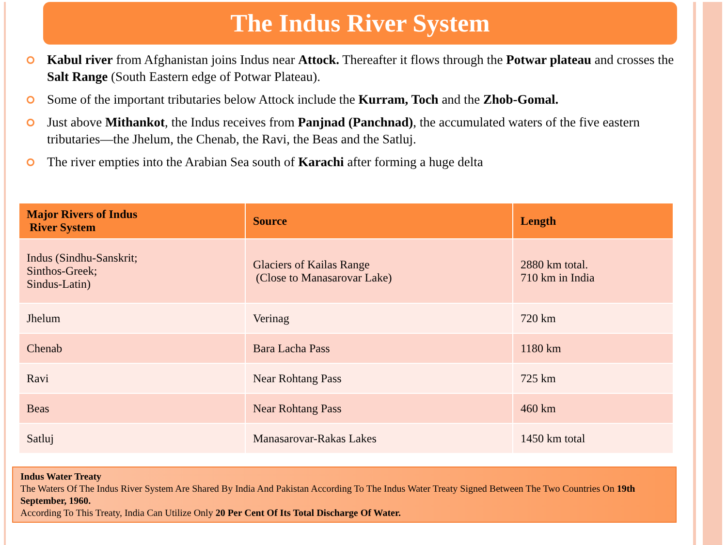The Indus River System
Kabul river from Afghanistan joins Indus near Attock. Thereafter it flows through the Potwar plateau and crosses the Salt Range (South Eastern edge of Potwar Plateau).
Some of the important tributaries below Attock include the Kurram, Toch and the Zhob-Gomal.
Just above Mithankot, the Indus receives from Panjnad (Panchnad), the accumulated waters of the five eastern tributaries—the Jhelum, the Chenab, the Ravi, the Beas and the Satluj.
The river empties into the Arabian Sea south of Karachi after forming a huge delta
| Major Rivers of Indus River System | Source | Length |
| --- | --- | --- |
| Indus (Sindhu-Sanskrit; Sinthos-Greek; Sindus-Latin) | Glaciers of Kailas Range (Close to Manasarovar Lake) | 2880 km total. 710 km in India |
| Jhelum | Verinag | 720 km |
| Chenab | Bara Lacha Pass | 1180 km |
| Ravi | Near Rohtang Pass | 725 km |
| Beas | Near Rohtang Pass | 460 km |
| Satluj | Manasarovar-Rakas Lakes | 1450 km total |
Indus Water Treaty
The Waters Of The Indus River System Are Shared By India And Pakistan According To The Indus Water Treaty Signed Between The Two Countries On 19th September, 1960.
According To This Treaty, India Can Utilize Only 20 Per Cent Of Its Total Discharge Of Water.